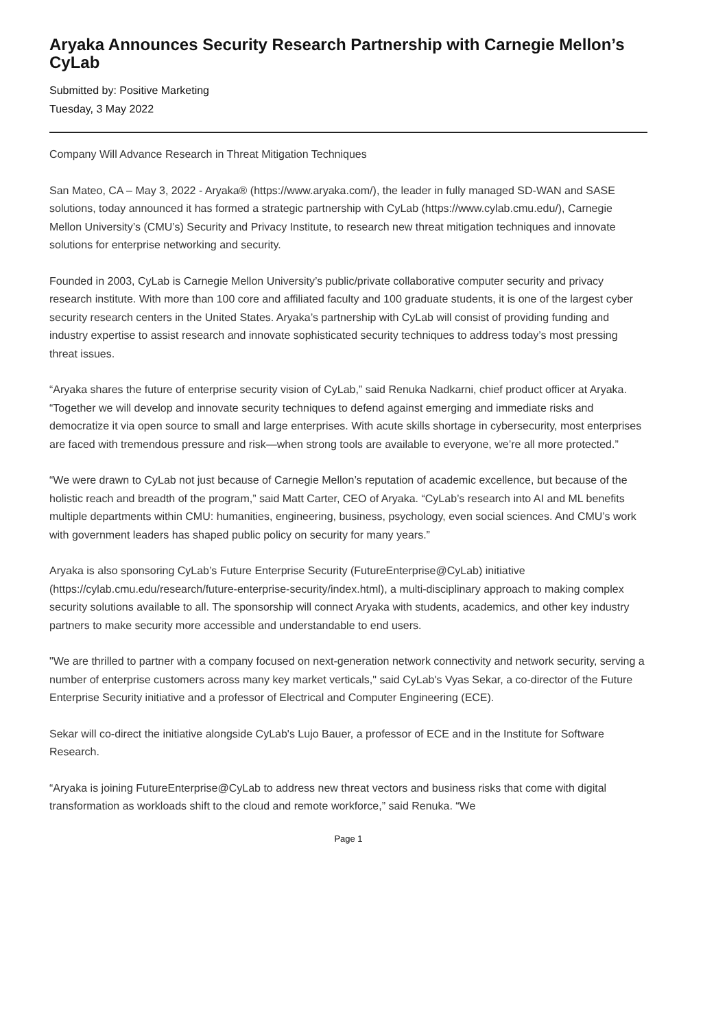Aryaka Announces Security Research Partnership with Carnegie Mellon’s CyLab
Submitted by: Positive Marketing
Tuesday, 3 May 2022
Company Will Advance Research in Threat Mitigation Techniques
San Mateo, CA – May 3, 2022 - Aryaka® (https://www.aryaka.com/), the leader in fully managed SD-WAN and SASE solutions, today announced it has formed a strategic partnership with CyLab (https://www.cylab.cmu.edu/), Carnegie Mellon University’s (CMU’s) Security and Privacy Institute, to research new threat mitigation techniques and innovate solutions for enterprise networking and security.
Founded in 2003, CyLab is Carnegie Mellon University’s public/private collaborative computer security and privacy research institute. With more than 100 core and affiliated faculty and 100 graduate students, it is one of the largest cyber security research centers in the United States. Aryaka’s partnership with CyLab will consist of providing funding and industry expertise to assist research and innovate sophisticated security techniques to address today’s most pressing threat issues.
“Aryaka shares the future of enterprise security vision of CyLab,” said Renuka Nadkarni, chief product officer at Aryaka. “Together we will develop and innovate security techniques to defend against emerging and immediate risks and democratize it via open source to small and large enterprises. With acute skills shortage in cybersecurity, most enterprises are faced with tremendous pressure and risk—when strong tools are available to everyone, we’re all more protected.”
“We were drawn to CyLab not just because of Carnegie Mellon’s reputation of academic excellence, but because of the holistic reach and breadth of the program,” said Matt Carter, CEO of Aryaka. “CyLab’s research into AI and ML benefits multiple departments within CMU: humanities, engineering, business, psychology, even social sciences. And CMU’s work with government leaders has shaped public policy on security for many years.”
Aryaka is also sponsoring CyLab’s Future Enterprise Security (FutureEnterprise@CyLab) initiative (https://cylab.cmu.edu/research/future-enterprise-security/index.html), a multi-disciplinary approach to making complex security solutions available to all. The sponsorship will connect Aryaka with students, academics, and other key industry partners to make security more accessible and understandable to end users.
"We are thrilled to partner with a company focused on next-generation network connectivity and network security, serving a number of enterprise customers across many key market verticals," said CyLab's Vyas Sekar, a co-director of the Future Enterprise Security initiative and a professor of Electrical and Computer Engineering (ECE).
Sekar will co-direct the initiative alongside CyLab's Lujo Bauer, a professor of ECE and in the Institute for Software Research.
“Aryaka is joining FutureEnterprise@CyLab to address new threat vectors and business risks that come with digital transformation as workloads shift to the cloud and remote workforce,” said Renuka. “We
Page 1